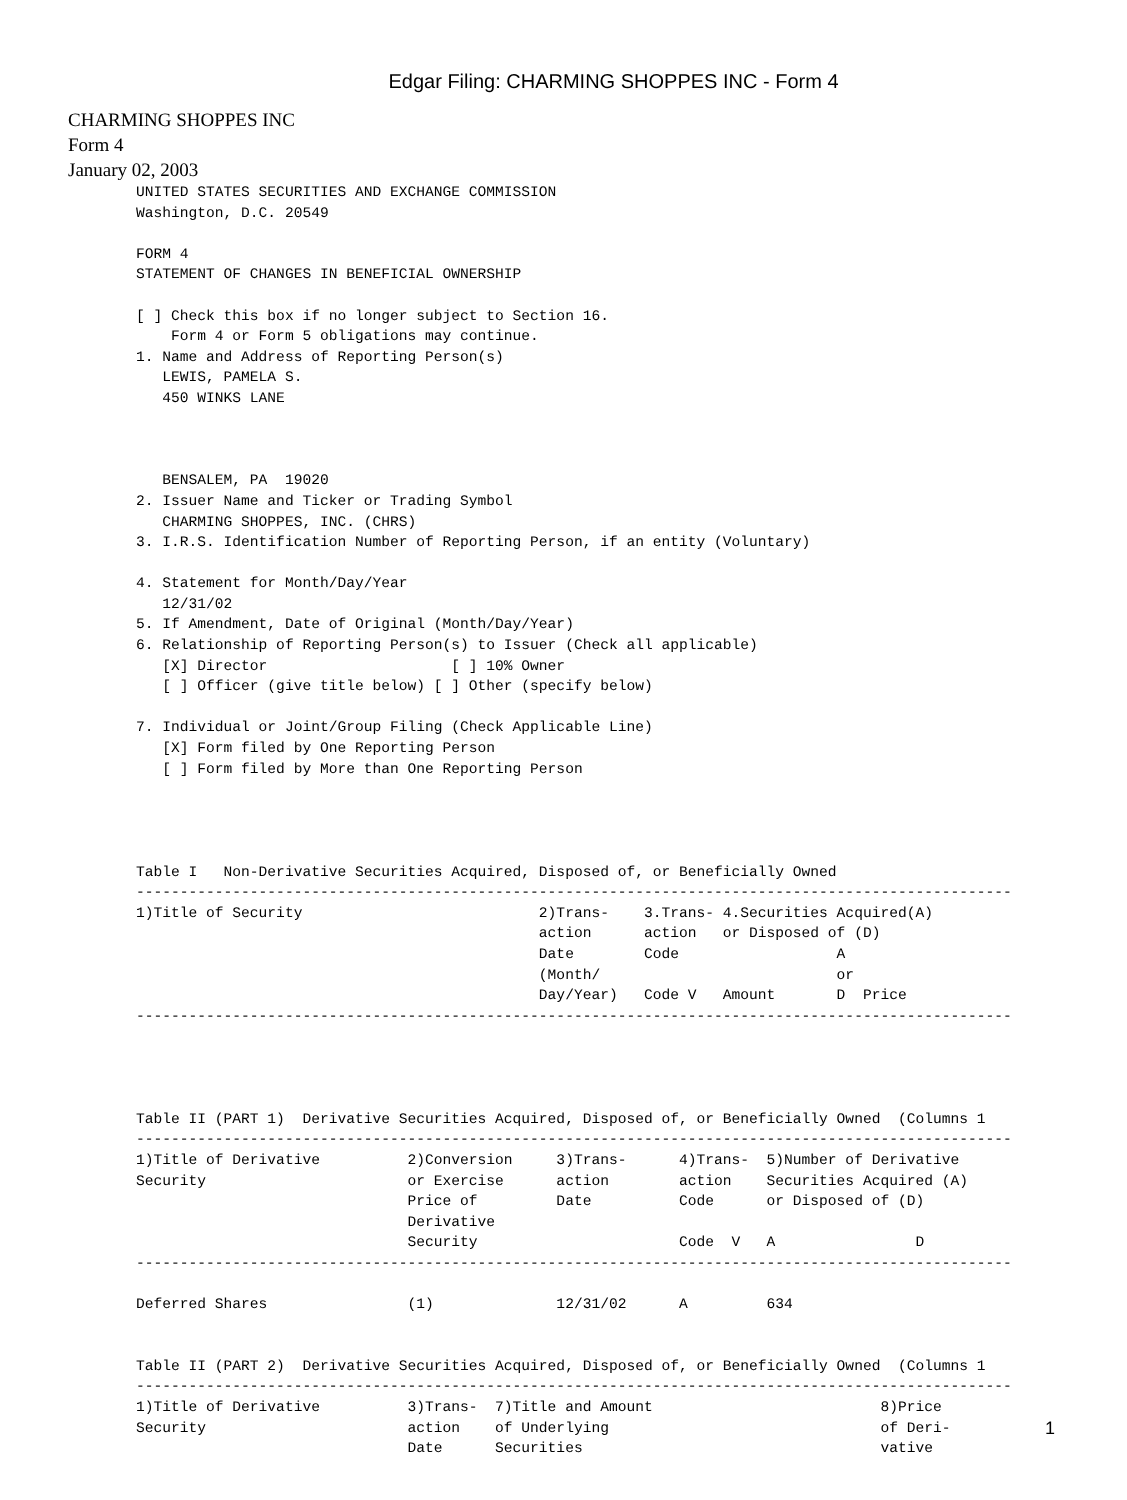Edgar Filing: CHARMING SHOPPES INC - Form 4
CHARMING SHOPPES INC
Form 4
January 02, 2003
UNITED STATES SECURITIES AND EXCHANGE COMMISSION
Washington, D.C. 20549

FORM 4
STATEMENT OF CHANGES IN BENEFICIAL OWNERSHIP

[ ] Check this box if no longer subject to Section 16.
    Form 4 or Form 5 obligations may continue.
1. Name and Address of Reporting Person(s)
   LEWIS, PAMELA S.
   450 WINKS LANE



   BENSALEM, PA  19020
2. Issuer Name and Ticker or Trading Symbol
   CHARMING SHOPPES, INC. (CHRS)
3. I.R.S. Identification Number of Reporting Person, if an entity (Voluntary)

4. Statement for Month/Day/Year
   12/31/02
5. If Amendment, Date of Original (Month/Day/Year)
6. Relationship of Reporting Person(s) to Issuer (Check all applicable)
   [X] Director                     [ ] 10% Owner
   [ ] Officer (give title below) [ ] Other (specify below)

7. Individual or Joint/Group Filing (Check Applicable Line)
   [X] Form filed by One Reporting Person
   [ ] Form filed by More than One Reporting Person




Table I   Non-Derivative Securities Acquired, Disposed of, or Beneficially Owned
----------------------------------------------------------------------------------------------------
1)Title of Security                           2)Trans-    3.Trans- 4.Securities Acquired(A)
                                              action      action   or Disposed of (D)
                                              Date        Code                  A
                                              (Month/                           or
                                              Day/Year)   Code V   Amount       D  Price
----------------------------------------------------------------------------------------------------




Table II (PART 1)  Derivative Securities Acquired, Disposed of, or Beneficially Owned  (Columns 1
----------------------------------------------------------------------------------------------------
1)Title of Derivative          2)Conversion     3)Trans-      4)Trans-  5)Number of Derivative
Security                       or Exercise      action        action    Securities Acquired (A)
                               Price of         Date          Code      or Disposed of (D)
                               Derivative
                               Security                       Code  V   A                D
----------------------------------------------------------------------------------------------------

Deferred Shares                (1)              12/31/02      A         634


Table II (PART 2)  Derivative Securities Acquired, Disposed of, or Beneficially Owned  (Columns 1
----------------------------------------------------------------------------------------------------
1)Title of Derivative          3)Trans-  7)Title and Amount                          8)Price
Security                       action    of Underlying                               of Deri-
                               Date      Securities                                  vative
1